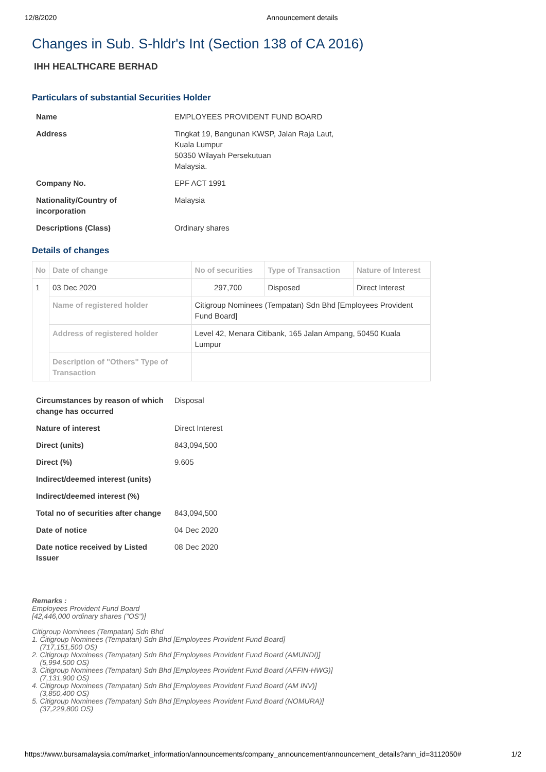12/8/2020 Announcement details
Changes in Sub. S-hldr's Int (Section 138 of CA 2016)
IHH HEALTHCARE BERHAD
Particulars of substantial Securities Holder
| Name | EMPLOYEES PROVIDENT FUND BOARD |
| Address | Tingkat 19, Bangunan KWSP, Jalan Raja Laut, Kuala Lumpur 50350 Wilayah Persekutuan Malaysia. |
| Company No. | EPF ACT 1991 |
| Nationality/Country of incorporation | Malaysia |
| Descriptions (Class) | Ordinary shares |
Details of changes
| No | Date of change | No of securities | Type of Transaction | Nature of Interest |
| --- | --- | --- | --- | --- |
| 1 | 03 Dec 2020 | 297,700 | Disposed | Direct Interest |
| | Name of registered holder | Citigroup Nominees (Tempatan) Sdn Bhd [Employees Provident Fund Board] | | |
| | Address of registered holder | Level 42, Menara Citibank, 165 Jalan Ampang, 50450 Kuala Lumpur | | |
| | Description of "Others" Type of Transaction | | | |
| Circumstances by reason of which change has occurred | Disposal |
| Nature of interest | Direct Interest |
| Direct (units) | 843,094,500 |
| Direct (%) | 9.605 |
| Indirect/deemed interest (units) | |
| Indirect/deemed interest (%) | |
| Total no of securities after change | 843,094,500 |
| Date of notice | 04 Dec 2020 |
| Date notice received by Listed Issuer | 08 Dec 2020 |
Remarks :
Employees Provident Fund Board
[42,446,000 ordinary shares ("OS")]
Citigroup Nominees (Tempatan) Sdn Bhd
1. Citigroup Nominees (Tempatan) Sdn Bhd [Employees Provident Fund Board]
(717,151,500 OS)
2. Citigroup Nominees (Tempatan) Sdn Bhd [Employees Provident Fund Board (AMUNDI)]
(5,994,500 OS)
3. Citigroup Nominees (Tempatan) Sdn Bhd [Employees Provident Fund Board (AFFIN-HWG)]
(7,131,900 OS)
4. Citigroup Nominees (Tempatan) Sdn Bhd [Employees Provident Fund Board (AM INV)]
(3,850,400 OS)
5. Citigroup Nominees (Tempatan) Sdn Bhd [Employees Provident Fund Board (NOMURA)]
(37,229,800 OS)
https://www.bursamalaysia.com/market_information/announcements/company_announcement/announcement_details?ann_id=3112050# 1/2